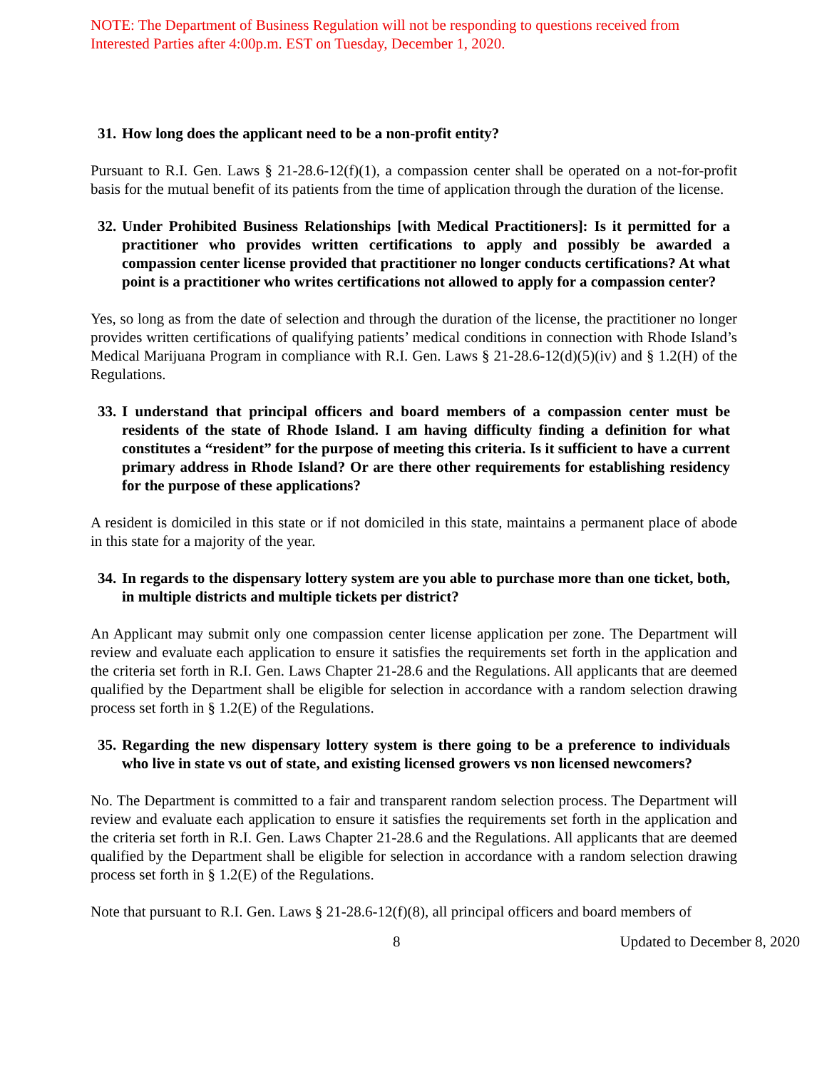NOTE: The Department of Business Regulation will not be responding to questions received from Interested Parties after 4:00p.m. EST on Tuesday, December 1, 2020.
31. How long does the applicant need to be a non-profit entity?
Pursuant to R.I. Gen. Laws § 21-28.6-12(f)(1), a compassion center shall be operated on a not-for-profit basis for the mutual benefit of its patients from the time of application through the duration of the license.
32. Under Prohibited Business Relationships [with Medical Practitioners]: Is it permitted for a practitioner who provides written certifications to apply and possibly be awarded a compassion center license provided that practitioner no longer conducts certifications? At what point is a practitioner who writes certifications not allowed to apply for a compassion center?
Yes, so long as from the date of selection and through the duration of the license, the practitioner no longer provides written certifications of qualifying patients’ medical conditions in connection with Rhode Island’s Medical Marijuana Program in compliance with R.I. Gen. Laws § 21-28.6-12(d)(5)(iv) and § 1.2(H) of the Regulations.
33. I understand that principal officers and board members of a compassion center must be residents of the state of Rhode Island. I am having difficulty finding a definition for what constitutes a “resident” for the purpose of meeting this criteria. Is it sufficient to have a current primary address in Rhode Island? Or are there other requirements for establishing residency for the purpose of these applications?
A resident is domiciled in this state or if not domiciled in this state, maintains a permanent place of abode in this state for a majority of the year.
34. In regards to the dispensary lottery system are you able to purchase more than one ticket, both, in multiple districts and multiple tickets per district?
An Applicant may submit only one compassion center license application per zone. The Department will review and evaluate each application to ensure it satisfies the requirements set forth in the application and the criteria set forth in R.I. Gen. Laws Chapter 21-28.6 and the Regulations. All applicants that are deemed qualified by the Department shall be eligible for selection in accordance with a random selection drawing process set forth in § 1.2(E) of the Regulations.
35. Regarding the new dispensary lottery system is there going to be a preference to individuals who live in state vs out of state, and existing licensed growers vs non licensed newcomers?
No. The Department is committed to a fair and transparent random selection process. The Department will review and evaluate each application to ensure it satisfies the requirements set forth in the application and the criteria set forth in R.I. Gen. Laws Chapter 21-28.6 and the Regulations. All applicants that are deemed qualified by the Department shall be eligible for selection in accordance with a random selection drawing process set forth in § 1.2(E) of the Regulations.
Note that pursuant to R.I. Gen. Laws § 21-28.6-12(f)(8), all principal officers and board members of
8 Updated to December 8, 2020